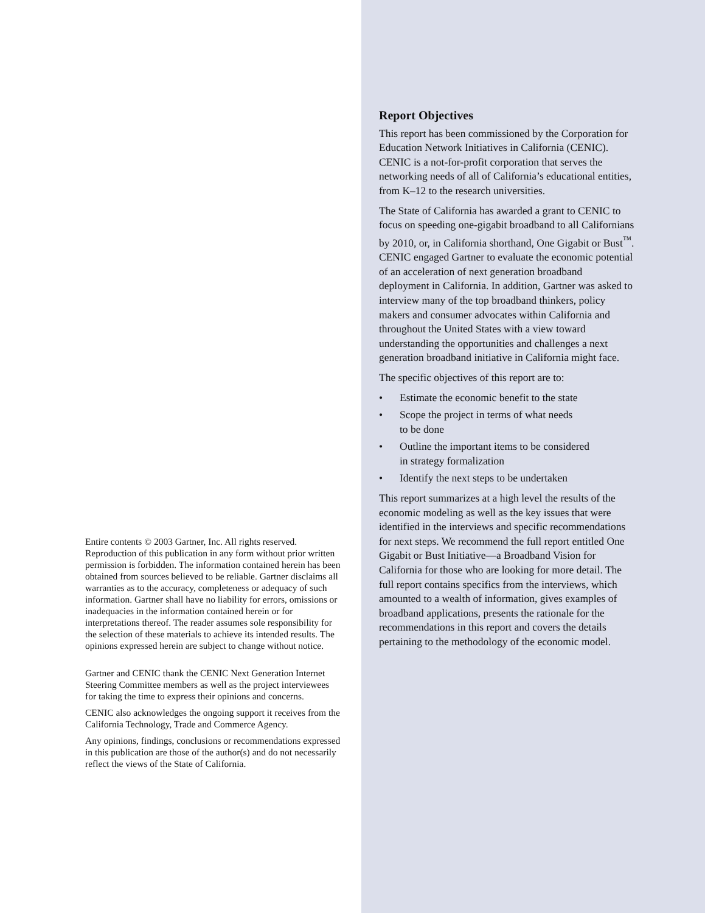Entire contents © 2003 Gartner, Inc. All rights reserved. Reproduction of this publication in any form without prior written permission is forbidden. The information contained herein has been obtained from sources believed to be reliable. Gartner disclaims all warranties as to the accuracy, completeness or adequacy of such information. Gartner shall have no liability for errors, omissions or inadequacies in the information contained herein or for interpretations thereof. The reader assumes sole responsibility for the selection of these materials to achieve its intended results. The opinions expressed herein are subject to change without notice.
Gartner and CENIC thank the CENIC Next Generation Internet Steering Committee members as well as the project interviewees for taking the time to express their opinions and concerns.
CENIC also acknowledges the ongoing support it receives from the California Technology, Trade and Commerce Agency.
Any opinions, findings, conclusions or recommendations expressed in this publication are those of the author(s) and do not necessarily reflect the views of the State of California.
Report Objectives
This report has been commissioned by the Corporation for Education Network Initiatives in California (CENIC). CENIC is a not-for-profit corporation that serves the networking needs of all of California’s educational entities, from K–12 to the research universities.
The State of California has awarded a grant to CENIC to focus on speeding one-gigabit broadband to all Californians by 2010, or, in California shorthand, One Gigabit or Bust<sup>™</sup>. CENIC engaged Gartner to evaluate the economic potential of an acceleration of next generation broadband deployment in California. In addition, Gartner was asked to interview many of the top broadband thinkers, policy makers and consumer advocates within California and throughout the United States with a view toward understanding the opportunities and challenges a next generation broadband initiative in California might face.
The specific objectives of this report are to:
• Estimate the economic benefit to the state
• Scope the project in terms of what needs
to be done
• Outline the important items to be considered
in strategy formalization
• Identify the next steps to be undertaken
This report summarizes at a high level the results of the economic modeling as well as the key issues that were identified in the interviews and specific recommendations for next steps. We recommend the full report entitled One Gigabit or Bust Initiative—a Broadband Vision for California for those who are looking for more detail. The full report contains specifics from the interviews, which amounted to a wealth of information, gives examples of broadband applications, presents the rationale for the recommendations in this report and covers the details pertaining to the methodology of the economic model.